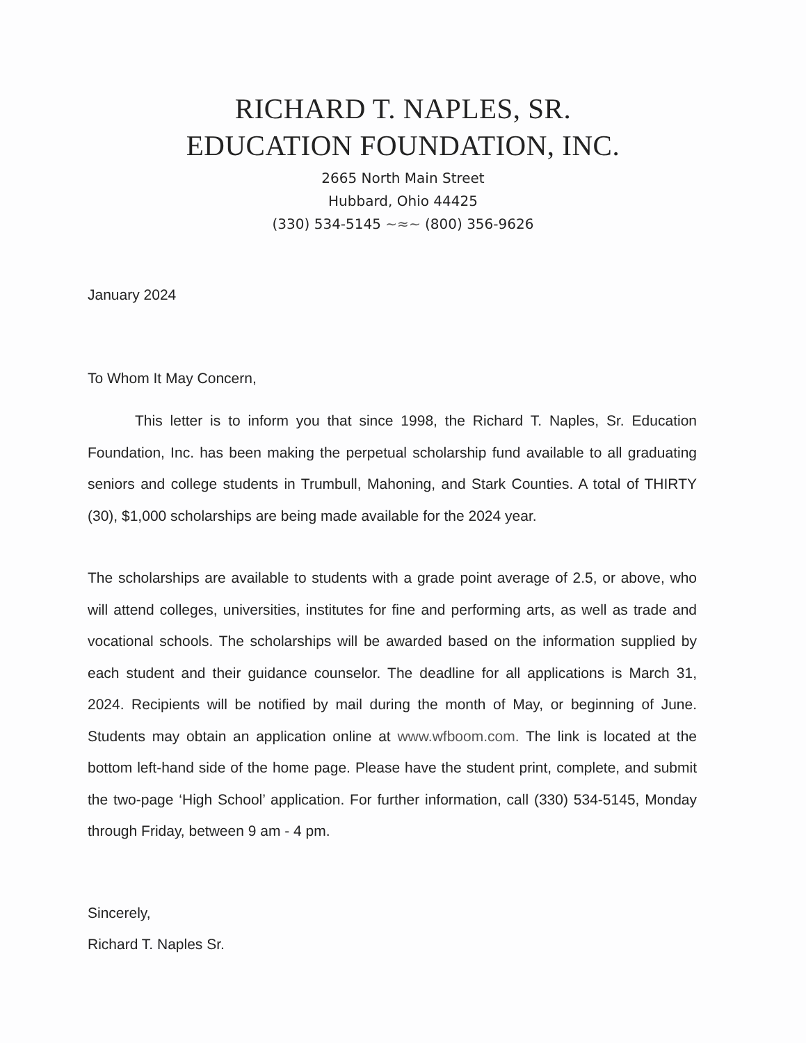RICHARD T. NAPLES, SR.
EDUCATION FOUNDATION, INC.
2665 North Main Street
Hubbard, Ohio 44425
(330) 534-5145 ~≈~ (800) 356-9626
January 2024
To Whom It May Concern,
This letter is to inform you that since 1998, the Richard T. Naples, Sr. Education Foundation, Inc. has been making the perpetual scholarship fund available to all graduating seniors and college students in Trumbull, Mahoning, and Stark Counties. A total of THIRTY (30), $1,000 scholarships are being made available for the 2024 year.
The scholarships are available to students with a grade point average of 2.5, or above, who will attend colleges, universities, institutes for fine and performing arts, as well as trade and vocational schools. The scholarships will be awarded based on the information supplied by each student and their guidance counselor. The deadline for all applications is March 31, 2024. Recipients will be notified by mail during the month of May, or beginning of June. Students may obtain an application online at www.wfboom.com. The link is located at the bottom left-hand side of the home page. Please have the student print, complete, and submit the two-page ‘High School’ application. For further information, call (330) 534-5145, Monday through Friday, between 9 am - 4 pm.
Sincerely,
Richard T. Naples Sr.